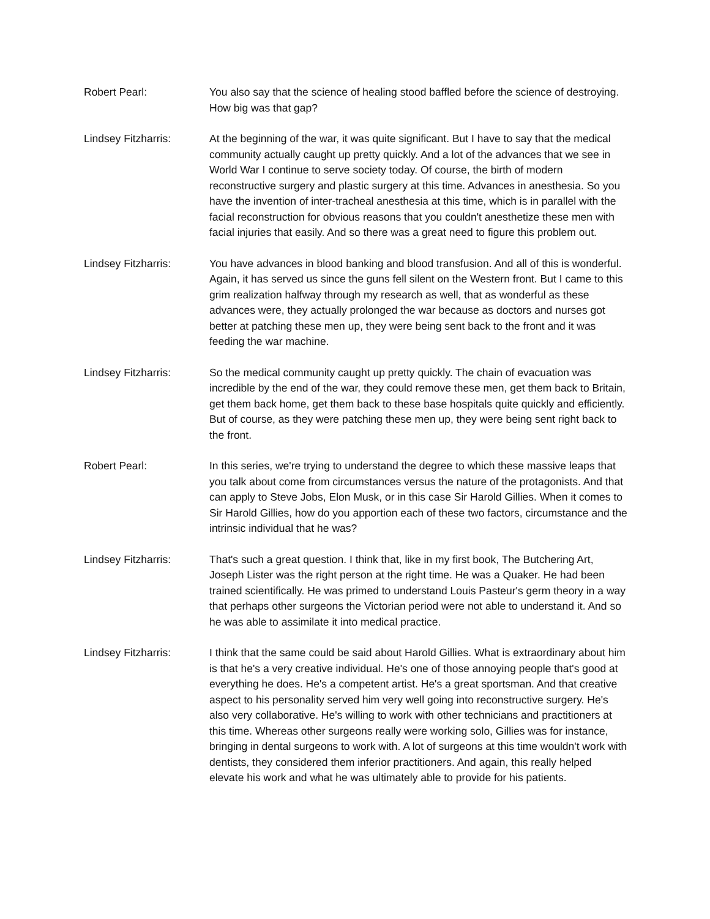Robert Pearl: You also say that the science of healing stood baffled before the science of destroying. How big was that gap?
Lindsey Fitzharris: At the beginning of the war, it was quite significant. But I have to say that the medical community actually caught up pretty quickly. And a lot of the advances that we see in World War I continue to serve society today. Of course, the birth of modern reconstructive surgery and plastic surgery at this time. Advances in anesthesia. So you have the invention of inter-tracheal anesthesia at this time, which is in parallel with the facial reconstruction for obvious reasons that you couldn't anesthetize these men with facial injuries that easily. And so there was a great need to figure this problem out.
Lindsey Fitzharris: You have advances in blood banking and blood transfusion. And all of this is wonderful. Again, it has served us since the guns fell silent on the Western front. But I came to this grim realization halfway through my research as well, that as wonderful as these advances were, they actually prolonged the war because as doctors and nurses got better at patching these men up, they were being sent back to the front and it was feeding the war machine.
Lindsey Fitzharris: So the medical community caught up pretty quickly. The chain of evacuation was incredible by the end of the war, they could remove these men, get them back to Britain, get them back home, get them back to these base hospitals quite quickly and efficiently. But of course, as they were patching these men up, they were being sent right back to the front.
Robert Pearl: In this series, we're trying to understand the degree to which these massive leaps that you talk about come from circumstances versus the nature of the protagonists. And that can apply to Steve Jobs, Elon Musk, or in this case Sir Harold Gillies. When it comes to Sir Harold Gillies, how do you apportion each of these two factors, circumstance and the intrinsic individual that he was?
Lindsey Fitzharris: That's such a great question. I think that, like in my first book, The Butchering Art, Joseph Lister was the right person at the right time. He was a Quaker. He had been trained scientifically. He was primed to understand Louis Pasteur's germ theory in a way that perhaps other surgeons the Victorian period were not able to understand it. And so he was able to assimilate it into medical practice.
Lindsey Fitzharris: I think that the same could be said about Harold Gillies. What is extraordinary about him is that he's a very creative individual. He's one of those annoying people that's good at everything he does. He's a competent artist. He's a great sportsman. And that creative aspect to his personality served him very well going into reconstructive surgery. He's also very collaborative. He's willing to work with other technicians and practitioners at this time. Whereas other surgeons really were working solo, Gillies was for instance, bringing in dental surgeons to work with. A lot of surgeons at this time wouldn't work with dentists, they considered them inferior practitioners. And again, this really helped elevate his work and what he was ultimately able to provide for his patients.